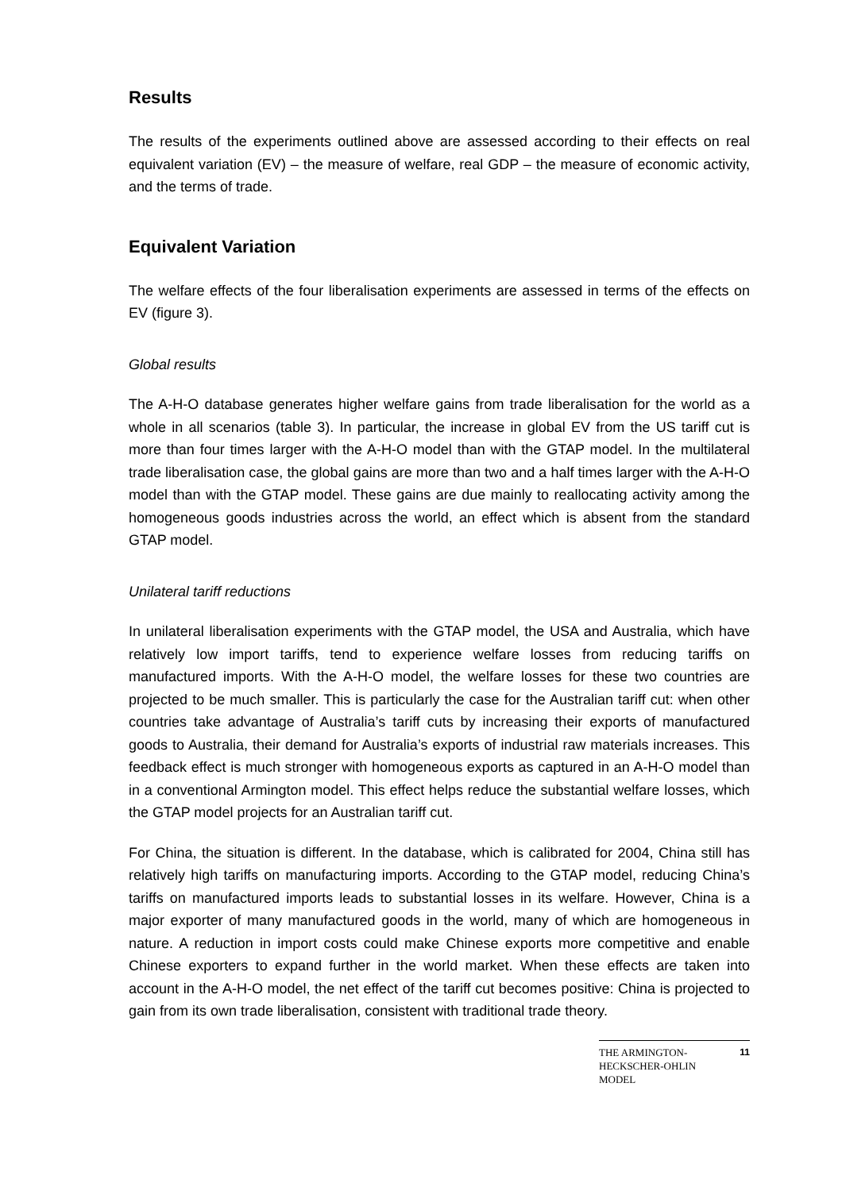Results
The results of the experiments outlined above are assessed according to their effects on real equivalent variation (EV) – the measure of welfare, real GDP – the measure of economic activity, and the terms of trade.
Equivalent Variation
The welfare effects of the four liberalisation experiments are assessed in terms of the effects on EV (figure 3).
Global results
The A-H-O database generates higher welfare gains from trade liberalisation for the world as a whole in all scenarios (table 3). In particular, the increase in global EV from the US tariff cut is more than four times larger with the A-H-O model than with the GTAP model. In the multilateral trade liberalisation case, the global gains are more than two and a half times larger with the A-H-O model than with the GTAP model. These gains are due mainly to reallocating activity among the homogeneous goods industries across the world, an effect which is absent from the standard GTAP model.
Unilateral tariff reductions
In unilateral liberalisation experiments with the GTAP model, the USA and Australia, which have relatively low import tariffs, tend to experience welfare losses from reducing tariffs on manufactured imports. With the A-H-O model, the welfare losses for these two countries are projected to be much smaller. This is particularly the case for the Australian tariff cut: when other countries take advantage of Australia’s tariff cuts by increasing their exports of manufactured goods to Australia, their demand for Australia’s exports of industrial raw materials increases. This feedback effect is much stronger with homogeneous exports as captured in an A-H-O model than in a conventional Armington model. This effect helps reduce the substantial welfare losses, which the GTAP model projects for an Australian tariff cut.
For China, the situation is different. In the database, which is calibrated for 2004, China still has relatively high tariffs on manufacturing imports. According to the GTAP model, reducing China’s tariffs on manufactured imports leads to substantial losses in its welfare. However, China is a major exporter of many manufactured goods in the world, many of which are homogeneous in nature. A reduction in import costs could make Chinese exports more competitive and enable Chinese exporters to expand further in the world market. When these effects are taken into account in the A-H-O model, the net effect of the tariff cut becomes positive: China is projected to gain from its own trade liberalisation, consistent with traditional trade theory.
THE ARMINGTON-
HECKSCHER-OHLIN
MODEL 11